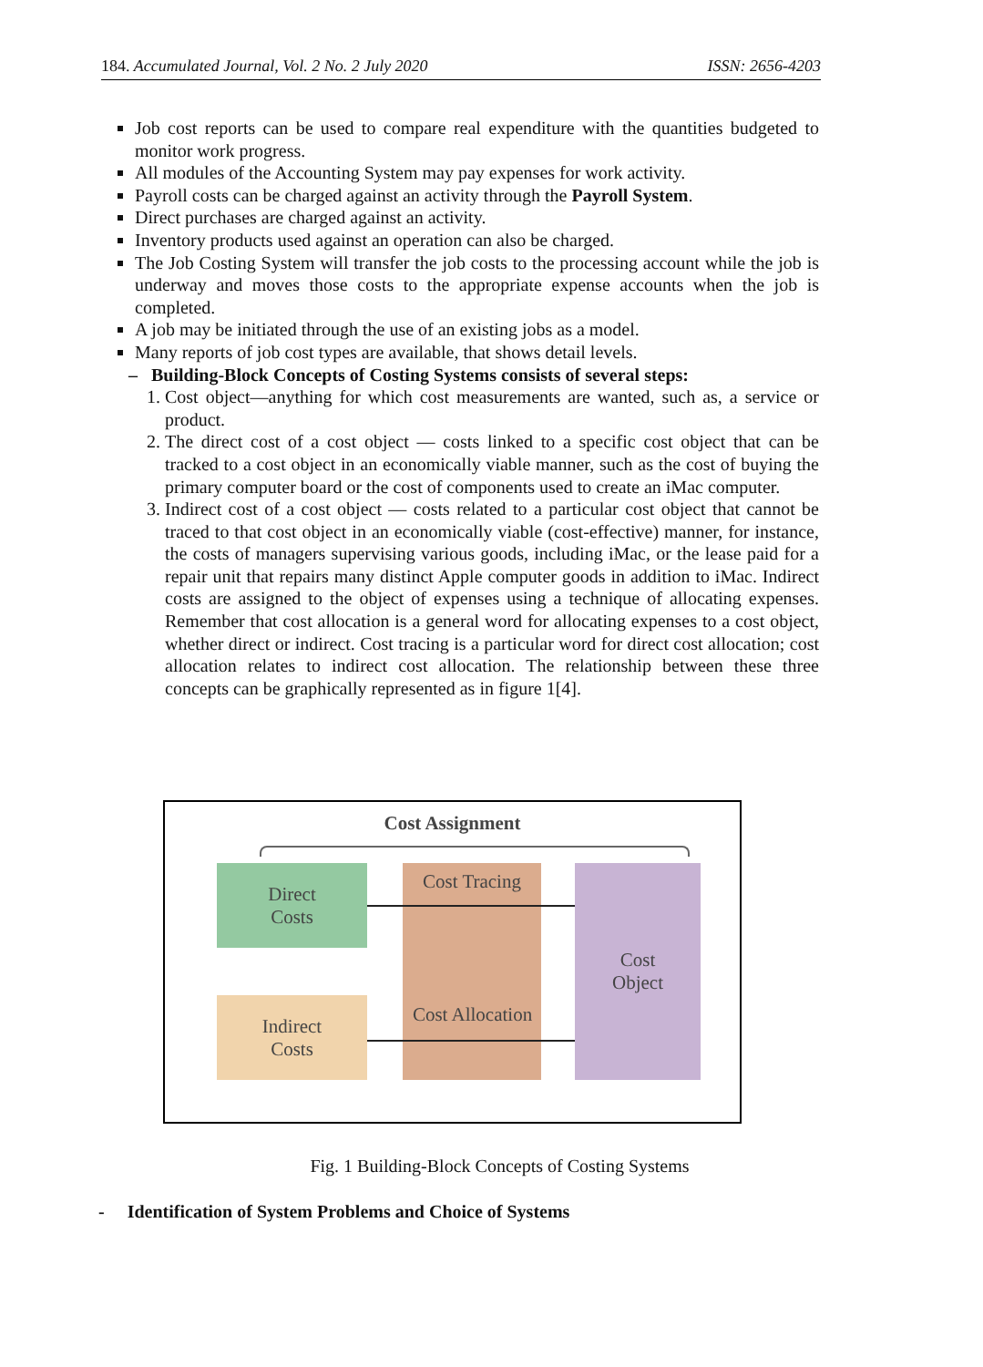184. Accumulated Journal, Vol. 2 No. 2 July 2020 ISSN: 2656-4203
Job cost reports can be used to compare real expenditure with the quantities budgeted to monitor work progress.
All modules of the Accounting System may pay expenses for work activity.
Payroll costs can be charged against an activity through the Payroll System.
Direct purchases are charged against an activity.
Inventory products used against an operation can also be charged.
The Job Costing System will transfer the job costs to the processing account while the job is underway and moves those costs to the appropriate expense accounts when the job is completed.
A job may be initiated through the use of an existing jobs as a model.
Many reports of job cost types are available, that shows detail levels.
– Building-Block Concepts of Costing Systems consists of several steps:
1. Cost object—anything for which cost measurements are wanted, such as, a service or product.
2. The direct cost of a cost object — costs linked to a specific cost object that can be tracked to a cost object in an economically viable manner, such as the cost of buying the primary computer board or the cost of components used to create an iMac computer.
3. Indirect cost of a cost object — costs related to a particular cost object that cannot be traced to that cost object in an economically viable (cost-effective) manner, for instance, the costs of managers supervising various goods, including iMac, or the lease paid for a repair unit that repairs many distinct Apple computer goods in addition to iMac. Indirect costs are assigned to the object of expenses using a technique of allocating expenses. Remember that cost allocation is a general word for allocating expenses to a cost object, whether direct or indirect. Cost tracing is a particular word for direct cost allocation; cost allocation relates to indirect cost allocation. The relationship between these three concepts can be graphically represented as in figure 1[4].
Cost Assignment
Direct
Costs
Indirect
Costs
Cost Tracing
Cost Allocation
Cost
Object
Fig. 1 Building-Block Concepts of Costing Systems
- Identification of System Problems and Choice of Systems